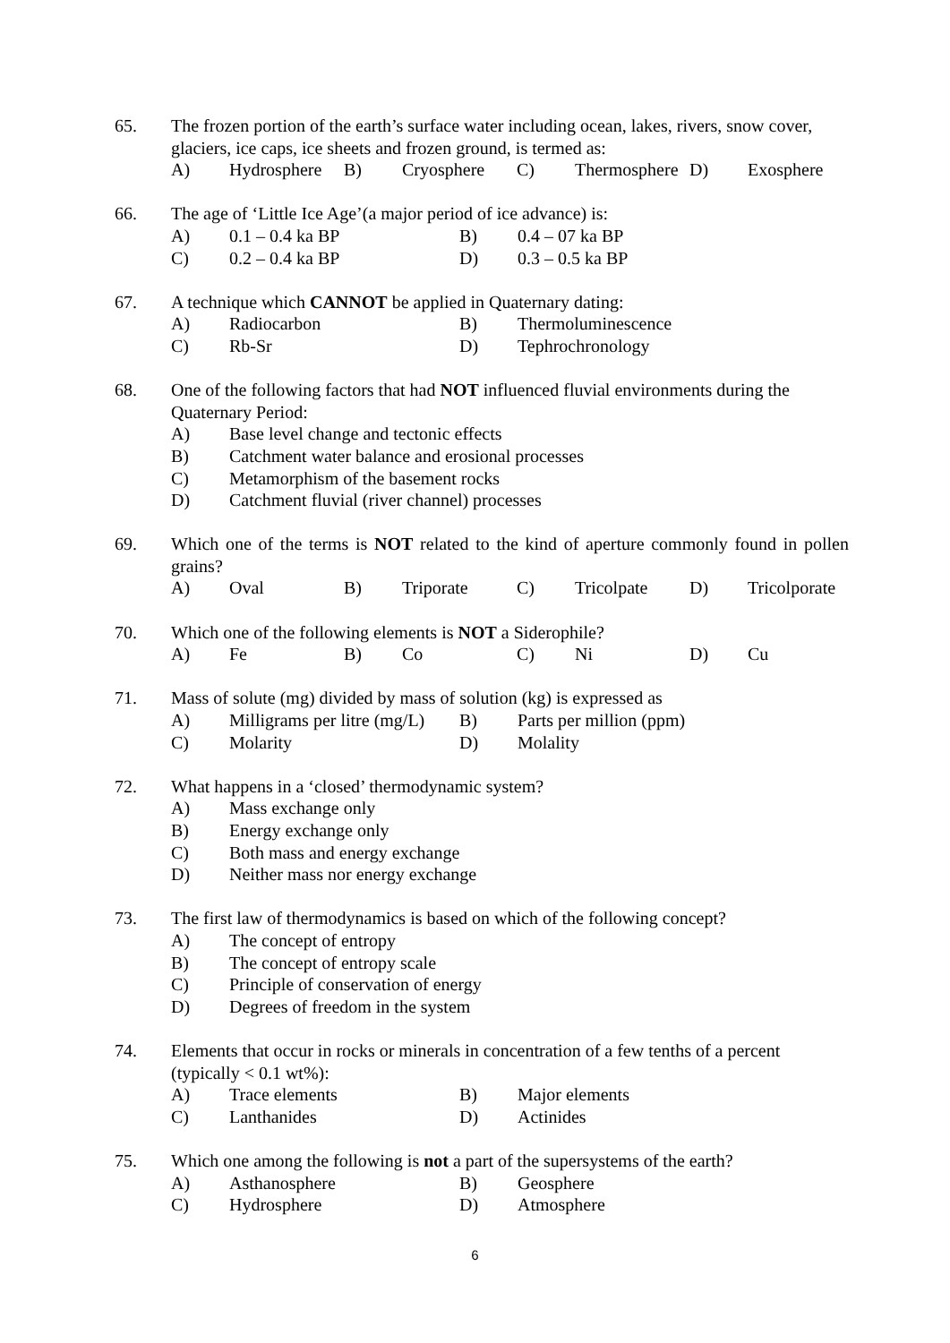65. The frozen portion of the earth’s surface water including ocean, lakes, rivers, snow cover, glaciers, ice caps, ice sheets and frozen ground, is termed as:
A) Hydrosphere B) Cryosphere C) Thermosphere D) Exosphere
66. The age of ‘Little Ice Age’(a major period of ice advance) is:
A) 0.1 – 0.4 ka BP B) 0.4 – 07 ka BP
C) 0.2 – 0.4 ka BP D) 0.3 – 0.5 ka BP
67. A technique which CANNOT be applied in Quaternary dating:
A) Radiocarbon B) Thermoluminescence
C) Rb-Sr D) Tephrochronology
68. One of the following factors that had NOT influenced fluvial environments during the Quaternary Period:
A) Base level change and tectonic effects
B) Catchment water balance and erosional processes
C) Metamorphism of the basement rocks
D) Catchment fluvial (river channel) processes
69. Which one of the terms is NOT related to the kind of aperture commonly found in pollen grains?
A) Oval B) Triporate C) Tricolpate D) Tricolporate
70. Which one of the following elements is NOT a Siderophile?
A) Fe B) Co C) Ni D) Cu
71. Mass of solute (mg) divided by mass of solution (kg) is expressed as
A) Milligrams per litre (mg/L) B) Parts per million (ppm)
C) Molarity D) Molality
72. What happens in a ‘closed’ thermodynamic system?
A) Mass exchange only
B) Energy exchange only
C) Both mass and energy exchange
D) Neither mass nor energy exchange
73. The first law of thermodynamics is based on which of the following concept?
A) The concept of entropy
B) The concept of entropy scale
C) Principle of conservation of energy
D) Degrees of freedom in the system
74. Elements that occur in rocks or minerals in concentration of a few tenths of a percent (typically < 0.1 wt%):
A) Trace elements B) Major elements
C) Lanthanides D) Actinides
75. Which one among the following is not a part of the supersystems of the earth?
A) Asthanosphere B) Geosphere
C) Hydrosphere D) Atmosphere
6